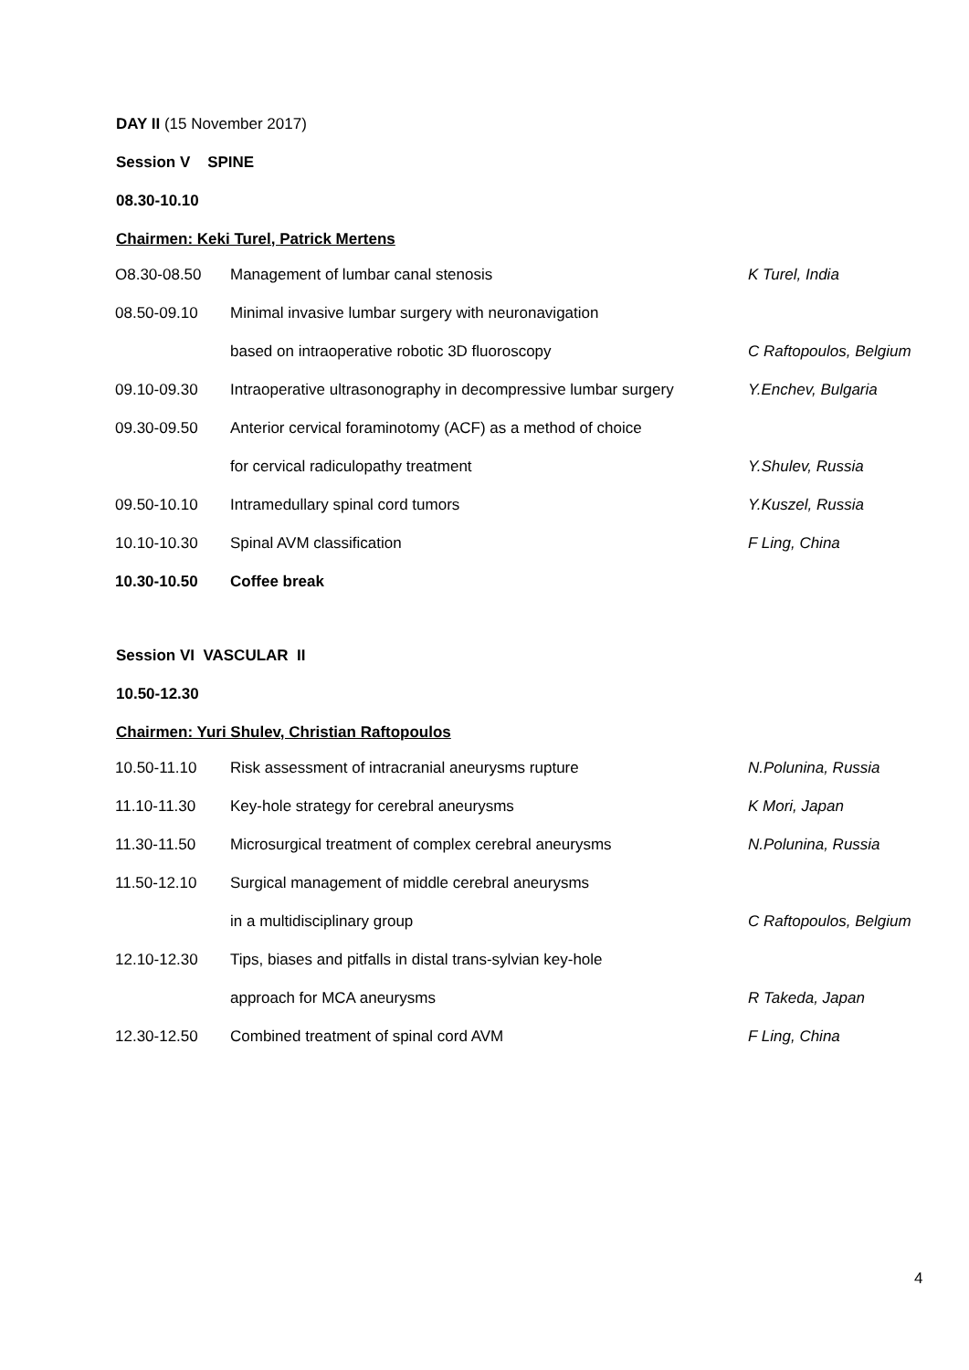DAY II (15 November 2017)
Session V SPINE
08.30-10.10
Chairmen: Keki Turel, Patrick Mertens
| O8.30-08.50 | Management of lumbar canal stenosis | K Turel, India |
| 08.50-09.10 | Minimal invasive lumbar surgery with neuronavigation | |
| | based on intraoperative robotic 3D fluoroscopy | C Raftopoulos, Belgium |
| 09.10-09.30 | Intraoperative ultrasonography in decompressive lumbar surgery | Y.Enchev, Bulgaria |
| 09.30-09.50 | Anterior cervical foraminotomy (ACF) as a method of choice | |
| | for cervical radiculopathy treatment | Y.Shulev, Russia |
| 09.50-10.10 | Intramedullary spinal cord tumors | Y.Kuszel, Russia |
| 10.10-10.30 | Spinal AVM classification | F Ling, China |
| 10.30-10.50 | Coffee break | |
Session VI VASCULAR II
10.50-12.30
Chairmen: Yuri Shulev, Christian Raftopoulos
| 10.50-11.10 | Risk assessment of intracranial aneurysms rupture | N.Polunina, Russia |
| 11.10-11.30 | Key-hole strategy for cerebral aneurysms | K Mori, Japan |
| 11.30-11.50 | Microsurgical treatment of complex cerebral aneurysms | N.Polunina, Russia |
| 11.50-12.10 | Surgical management of middle cerebral aneurysms | |
| | in a multidisciplinary group | C Raftopoulos, Belgium |
| 12.10-12.30 | Tips, biases and pitfalls in distal trans-sylvian key-hole | |
| | approach for MCA aneurysms | R Takeda, Japan |
| 12.30-12.50 | Combined treatment of spinal cord AVM | F Ling, China |
4